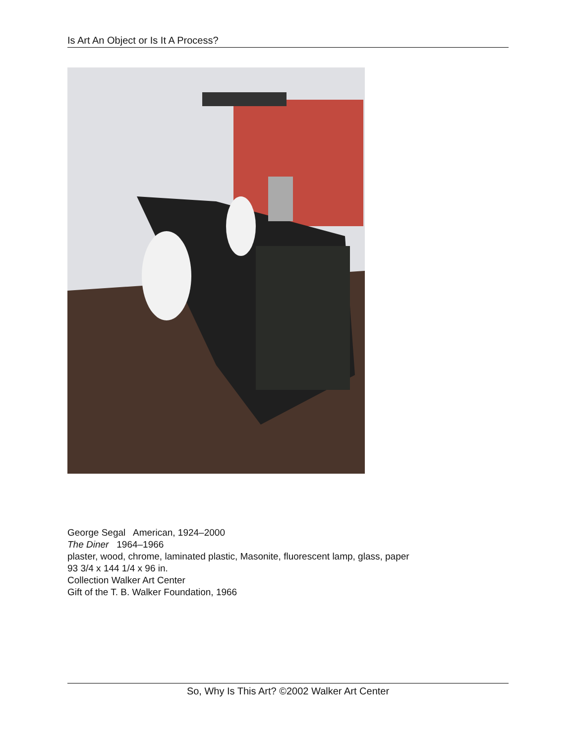Is Art An Object or Is It A Process?
George Segal American, 1924–2000
The Diner 1964–1966
plaster, wood, chrome, laminated plastic, Masonite, fluorescent lamp, glass, paper
93 3/4 x 144 1/4 x 96 in.
Collection Walker Art Center
Gift of the T. B. Walker Foundation, 1966
So, Why Is This Art? ©2002 Walker Art Center